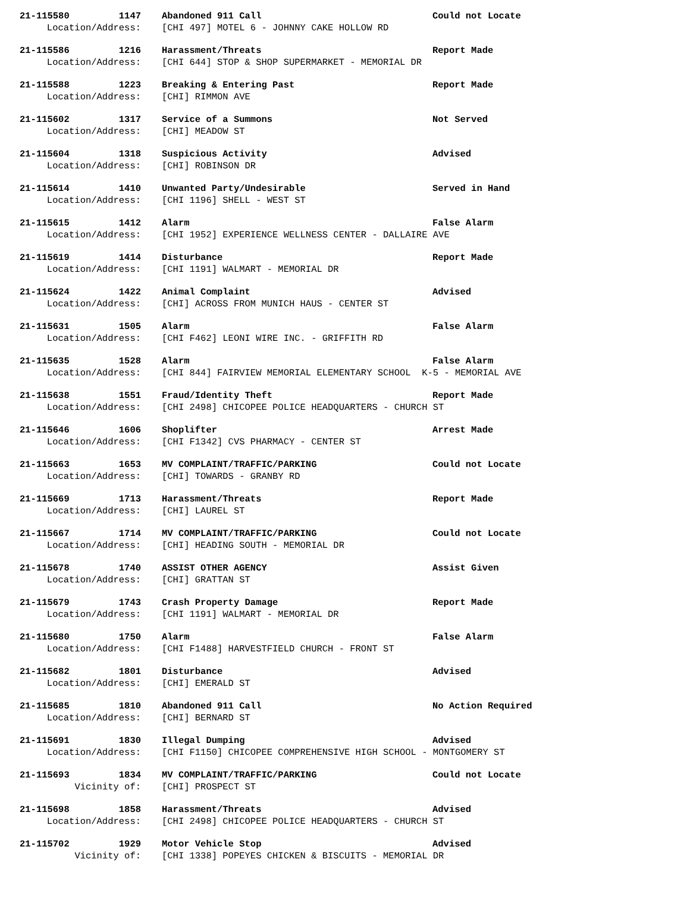| 21-115580 | 1147 | Abandoned 911 Call | Could not Locate |
| Location/Address: | | [CHI 497] MOTEL 6 - JOHNNY CAKE HOLLOW RD | |
| 21-115586 | 1216 | Harassment/Threats | Report Made |
| Location/Address: | | [CHI 644] STOP & SHOP SUPERMARKET - MEMORIAL DR | |
| 21-115588 | 1223 | Breaking & Entering Past | Report Made |
| Location/Address: | | [CHI] RIMMON AVE | |
| 21-115602 | 1317 | Service of a Summons | Not Served |
| Location/Address: | | [CHI] MEADOW ST | |
| 21-115604 | 1318 | Suspicious Activity | Advised |
| Location/Address: | | [CHI] ROBINSON DR | |
| 21-115614 | 1410 | Unwanted Party/Undesirable | Served in Hand |
| Location/Address: | | [CHI 1196] SHELL - WEST ST | |
| 21-115615 | 1412 | Alarm | False Alarm |
| Location/Address: | | [CHI 1952] EXPERIENCE WELLNESS CENTER - DALLAIRE AVE | |
| 21-115619 | 1414 | Disturbance | Report Made |
| Location/Address: | | [CHI 1191] WALMART - MEMORIAL DR | |
| 21-115624 | 1422 | Animal Complaint | Advised |
| Location/Address: | | [CHI] ACROSS FROM MUNICH HAUS - CENTER ST | |
| 21-115631 | 1505 | Alarm | False Alarm |
| Location/Address: | | [CHI F462] LEONI WIRE INC. - GRIFFITH RD | |
| 21-115635 | 1528 | Alarm | False Alarm |
| Location/Address: | | [CHI 844] FAIRVIEW MEMORIAL ELEMENTARY SCHOOL K-5 - MEMORIAL AVE | |
| 21-115638 | 1551 | Fraud/Identity Theft | Report Made |
| Location/Address: | | [CHI 2498] CHICOPEE POLICE HEADQUARTERS - CHURCH ST | |
| 21-115646 | 1606 | Shoplifter | Arrest Made |
| Location/Address: | | [CHI F1342] CVS PHARMACY - CENTER ST | |
| 21-115663 | 1653 | MV COMPLAINT/TRAFFIC/PARKING | Could not Locate |
| Location/Address: | | [CHI] TOWARDS - GRANBY RD | |
| 21-115669 | 1713 | Harassment/Threats | Report Made |
| Location/Address: | | [CHI] LAUREL ST | |
| 21-115667 | 1714 | MV COMPLAINT/TRAFFIC/PARKING | Could not Locate |
| Location/Address: | | [CHI] HEADING SOUTH - MEMORIAL DR | |
| 21-115678 | 1740 | ASSIST OTHER AGENCY | Assist Given |
| Location/Address: | | [CHI] GRATTAN ST | |
| 21-115679 | 1743 | Crash Property Damage | Report Made |
| Location/Address: | | [CHI 1191] WALMART - MEMORIAL DR | |
| 21-115680 | 1750 | Alarm | False Alarm |
| Location/Address: | | [CHI F1488] HARVESTFIELD CHURCH - FRONT ST | |
| 21-115682 | 1801 | Disturbance | Advised |
| Location/Address: | | [CHI] EMERALD ST | |
| 21-115685 | 1810 | Abandoned 911 Call | No Action Required |
| Location/Address: | | [CHI] BERNARD ST | |
| 21-115691 | 1830 | Illegal Dumping | Advised |
| Location/Address: | | [CHI F1150] CHICOPEE COMPREHENSIVE HIGH SCHOOL - MONTGOMERY ST | |
| 21-115693 | 1834 | MV COMPLAINT/TRAFFIC/PARKING | Could not Locate |
| Vicinity of: | | [CHI] PROSPECT ST | |
| 21-115698 | 1858 | Harassment/Threats | Advised |
| Location/Address: | | [CHI 2498] CHICOPEE POLICE HEADQUARTERS - CHURCH ST | |
| 21-115702 | 1929 | Motor Vehicle Stop | Advised |
| Vicinity of: | | [CHI 1338] POPEYES CHICKEN & BISCUITS - MEMORIAL DR | |